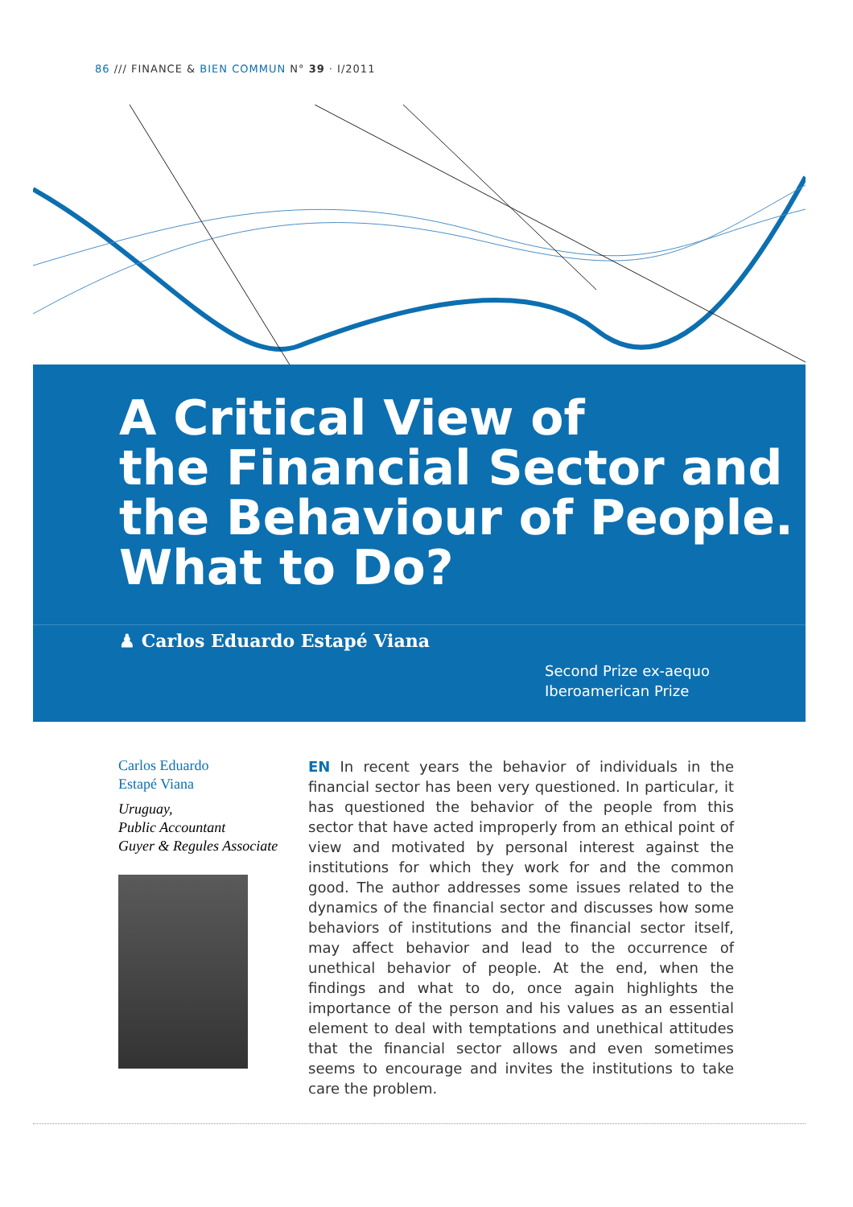86 /// FINANCE & BIEN COMMUN N° 39 · I/2011
A Critical View of
the Financial Sector and
the Behaviour of People.
What to Do?
♟ Carlos Eduardo Estapé Viana
Second Prize ex-aequo
Iberoamerican Prize
Carlos Eduardo
Estapé Viana
Uruguay,
Public Accountant
Guyer & Regules Associate
EN In recent years the behavior of individuals in the financial sector has been very questioned. In particular, it has questioned the behavior of the people from this sector that have acted improperly from an ethical point of view and motivated by personal interest against the institutions for which they work for and the common good. The author addresses some issues related to the dynamics of the financial sector and discusses how some behaviors of institutions and the financial sector itself, may affect behavior and lead to the occurrence of unethical behavior of people. At the end, when the findings and what to do, once again highlights the importance of the person and his values as an essential element to deal with temptations and unethical attitudes that the financial sector allows and even sometimes seems to encourage and invites the institutions to take care the problem.